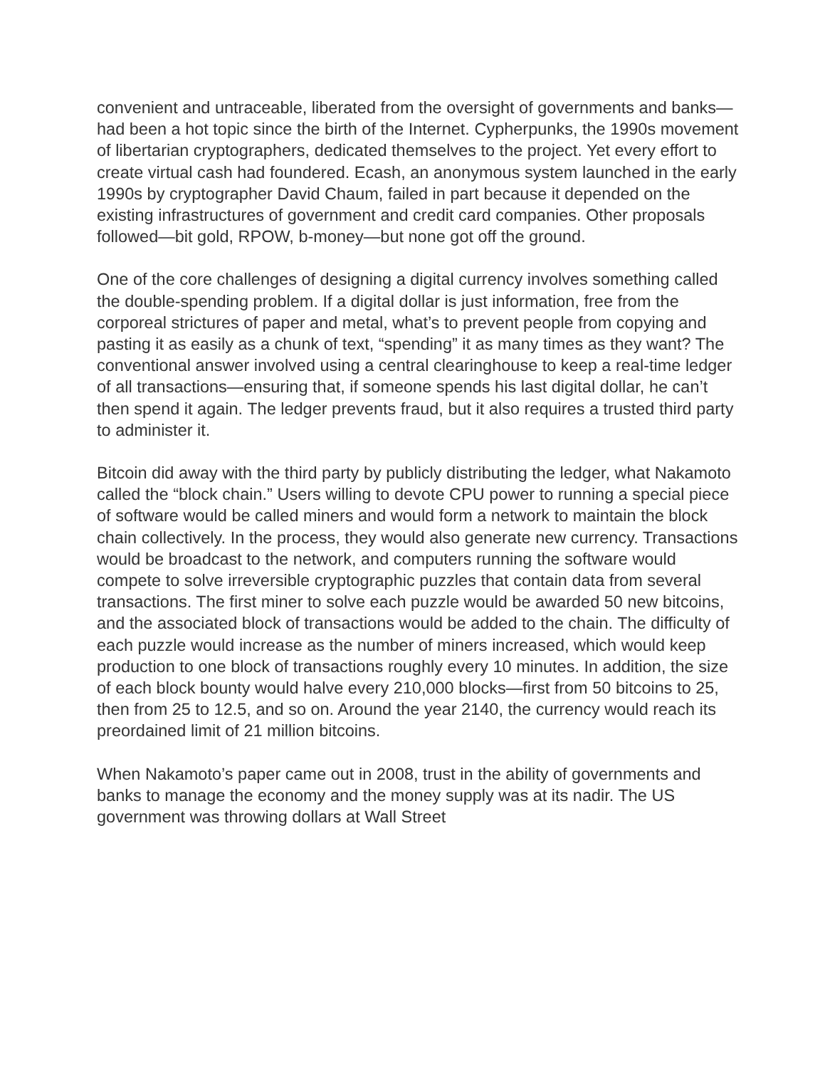convenient and untraceable, liberated from the oversight of governments and banks—had been a hot topic since the birth of the Internet. Cypherpunks, the 1990s movement of libertarian cryptographers, dedicated themselves to the project. Yet every effort to create virtual cash had foundered. Ecash, an anonymous system launched in the early 1990s by cryptographer David Chaum, failed in part because it depended on the existing infrastructures of government and credit card companies. Other proposals followed—bit gold, RPOW, b-money—but none got off the ground.
One of the core challenges of designing a digital currency involves something called the double-spending problem. If a digital dollar is just information, free from the corporeal strictures of paper and metal, what’s to prevent people from copying and pasting it as easily as a chunk of text, “spending” it as many times as they want? The conventional answer involved using a central clearinghouse to keep a real-time ledger of all transactions—ensuring that, if someone spends his last digital dollar, he can’t then spend it again. The ledger prevents fraud, but it also requires a trusted third party to administer it.
Bitcoin did away with the third party by publicly distributing the ledger, what Nakamoto called the “block chain.” Users willing to devote CPU power to running a special piece of software would be called miners and would form a network to maintain the block chain collectively. In the process, they would also generate new currency. Transactions would be broadcast to the network, and computers running the software would compete to solve irreversible cryptographic puzzles that contain data from several transactions. The first miner to solve each puzzle would be awarded 50 new bitcoins, and the associated block of transactions would be added to the chain. The difficulty of each puzzle would increase as the number of miners increased, which would keep production to one block of transactions roughly every 10 minutes. In addition, the size of each block bounty would halve every 210,000 blocks—first from 50 bitcoins to 25, then from 25 to 12.5, and so on. Around the year 2140, the currency would reach its preordained limit of 21 million bitcoins.
When Nakamoto’s paper came out in 2008, trust in the ability of governments and banks to manage the economy and the money supply was at its nadir. The US government was throwing dollars at Wall Street